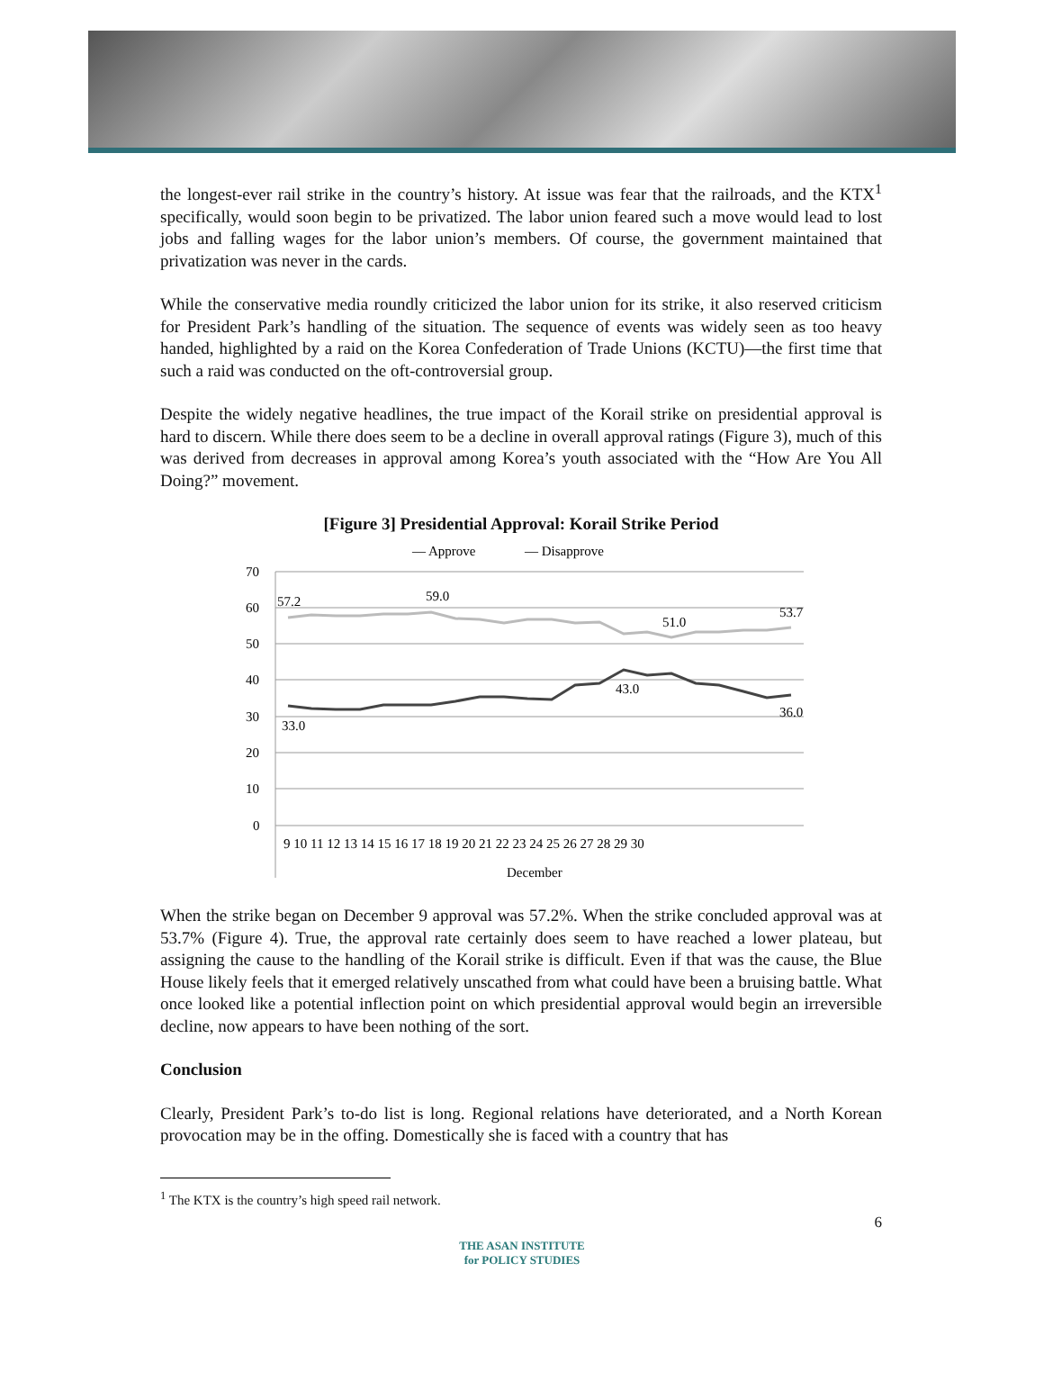the longest-ever rail strike in the country’s history. At issue was fear that the railroads, and the KTX<sup>1</sup> specifically, would soon begin to be privatized. The labor union feared such a move would lead to lost jobs and falling wages for the labor union’s members. Of course, the government maintained that privatization was never in the cards.
While the conservative media roundly criticized the labor union for its strike, it also reserved criticism for President Park’s handling of the situation. The sequence of events was widely seen as too heavy handed, highlighted by a raid on the Korea Confederation of Trade Unions (KCTU)—the first time that such a raid was conducted on the oft-controversial group.
Despite the widely negative headlines, the true impact of the Korail strike on presidential approval is hard to discern. While there does seem to be a decline in overall approval ratings (Figure 3), much of this was derived from decreases in approval among Korea’s youth associated with the “How Are You All Doing?” movement.
[Figure 3] Presidential Approval: Korail Strike Period
— Approve
— Disapprove
70
60
50
40
30
20
10
0
57.2
59.0
51.0
53.7
33.0
43.0
36.0
9 10 11 12 13 14 15 16 17 18 19 20 21 22 23 24 25 26 27 28 29 30
December
When the strike began on December 9 approval was 57.2%. When the strike concluded approval was at 53.7% (Figure 4). True, the approval rate certainly does seem to have reached a lower plateau, but assigning the cause to the handling of the Korail strike is difficult. Even if that was the cause, the Blue House likely feels that it emerged relatively unscathed from what could have been a bruising battle. What once looked like a potential inflection point on which presidential approval would begin an irreversible decline, now appears to have been nothing of the sort.
Conclusion
Clearly, President Park’s to-do list is long. Regional relations have deteriorated, and a North Korean provocation may be in the offing. Domestically she is faced with a country that has
<sup>1</sup> The KTX is the country’s high speed rail network.
6
THE ASAN INSTITUTE
for POLICY STUDIES